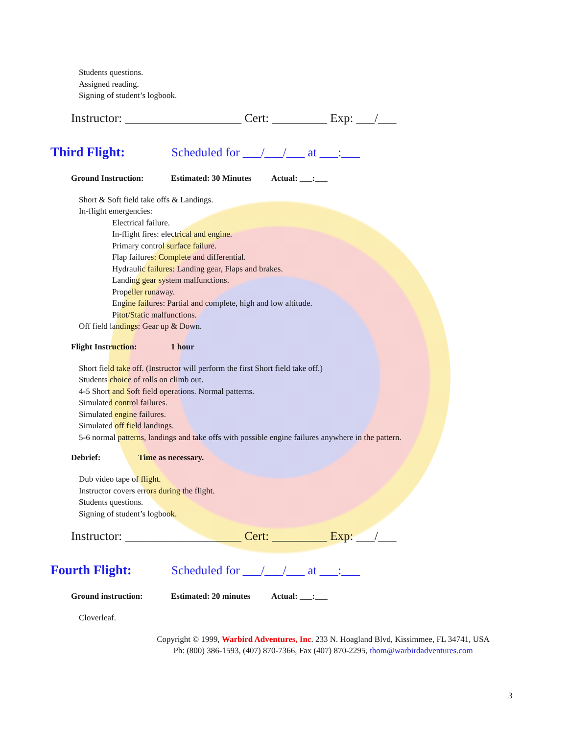Students questions.
Assigned reading.
Signing of student’s logbook.
Instructor: ___________________ Cert: _________ Exp: ___/___
Third Flight: Scheduled for ___/___/___ at ___:___
Ground Instruction: Estimated: 30 Minutes Actual: ___:___
Short & Soft field take offs & Landings.
In-flight emergencies:
Electrical failure.
In-flight fires: electrical and engine.
Primary control surface failure.
Flap failures: Complete and differential.
Hydraulic failures: Landing gear, Flaps and brakes.
Landing gear system malfunctions.
Propeller runaway.
Engine failures: Partial and complete, high and low altitude.
Pitot/Static malfunctions.
Off field landings: Gear up & Down.
Flight Instruction: 1 hour
Short field take off. (Instructor will perform the first Short field take off.)
Students choice of rolls on climb out.
4-5 Short and Soft field operations. Normal patterns.
Simulated control failures.
Simulated engine failures.
Simulated off field landings.
5-6 normal patterns, landings and take offs with possible engine failures anywhere in the pattern.
Debrief: Time as necessary.
Dub video tape of flight.
Instructor covers errors during the flight.
Students questions.
Signing of student’s logbook.
Instructor: ___________________ Cert: _________ Exp: ___/___
Fourth Flight: Scheduled for ___/___/___ at ___:___
Ground instruction: Estimated: 20 minutes Actual: ___:___
Cloverleaf.
Copyright © 1999, Warbird Adventures, Inc. 233 N. Hoagland Blvd, Kissimmee, FL 34741, USA
Ph: (800) 386-1593, (407) 870-7366, Fax (407) 870-2295, thom@warbirdadventures.com
3